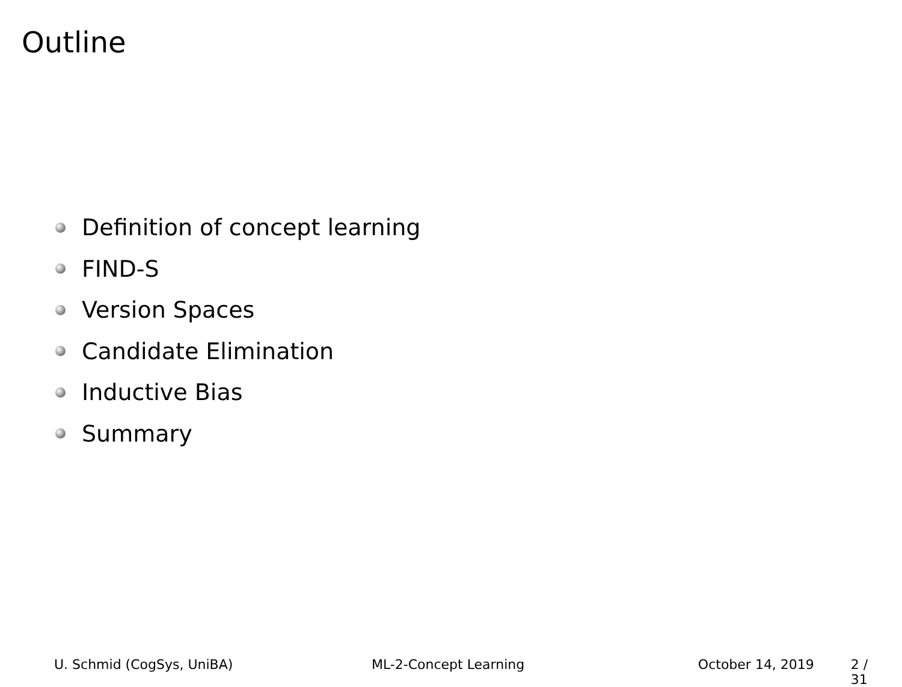Outline
Definition of concept learning
FIND-S
Version Spaces
Candidate Elimination
Inductive Bias
Summary
U. Schmid (CogSys, UniBA) ML-2-Concept Learning October 14, 2019 2 / 31